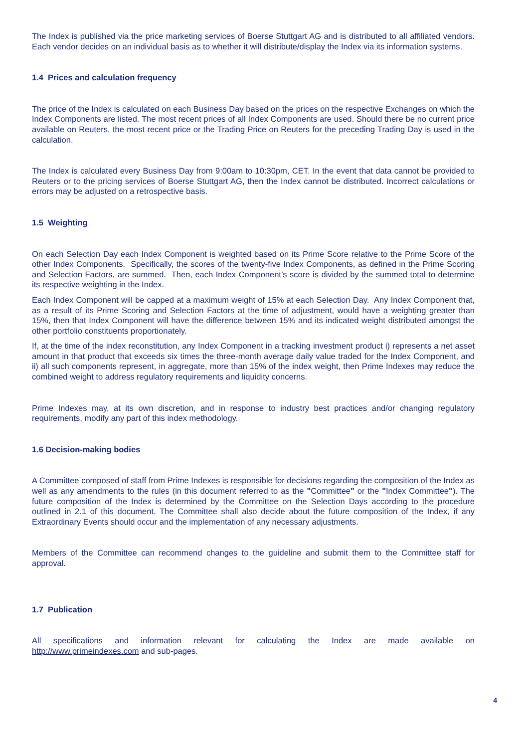The Index is published via the price marketing services of Boerse Stuttgart AG and is distributed to all affiliated vendors. Each vendor decides on an individual basis as to whether it will distribute/display the Index via its information systems.
1.4 Prices and calculation frequency
The price of the Index is calculated on each Business Day based on the prices on the respective Exchanges on which the Index Components are listed. The most recent prices of all Index Components are used. Should there be no current price available on Reuters, the most recent price or the Trading Price on Reuters for the preceding Trading Day is used in the calculation.
The Index is calculated every Business Day from 9:00am to 10:30pm, CET. In the event that data cannot be provided to Reuters or to the pricing services of Boerse Stuttgart AG, then the Index cannot be distributed. Incorrect calculations or errors may be adjusted on a retrospective basis.
1.5 Weighting
On each Selection Day each Index Component is weighted based on its Prime Score relative to the Prime Score of the other Index Components. Specifically, the scores of the twenty-five Index Components, as defined in the Prime Scoring and Selection Factors, are summed. Then, each Index Component’s score is divided by the summed total to determine its respective weighting in the Index.
Each Index Component will be capped at a maximum weight of 15% at each Selection Day. Any Index Component that, as a result of its Prime Scoring and Selection Factors at the time of adjustment, would have a weighting greater than 15%, then that Index Component will have the difference between 15% and its indicated weight distributed amongst the other portfolio constituents proportionately.
If, at the time of the index reconstitution, any Index Component in a tracking investment product i) represents a net asset amount in that product that exceeds six times the three-month average daily value traded for the Index Component, and ii) all such components represent, in aggregate, more than 15% of the index weight, then Prime Indexes may reduce the combined weight to address regulatory requirements and liquidity concerns.
Prime Indexes may, at its own discretion, and in response to industry best practices and/or changing regulatory requirements, modify any part of this index methodology.
1.6 Decision-making bodies
A Committee composed of staff from Prime Indexes is responsible for decisions regarding the composition of the Index as well as any amendments to the rules (in this document referred to as the "Committee" or the "Index Committee"). The future composition of the Index is determined by the Committee on the Selection Days according to the procedure outlined in 2.1 of this document. The Committee shall also decide about the future composition of the Index, if any Extraordinary Events should occur and the implementation of any necessary adjustments.
Members of the Committee can recommend changes to the guideline and submit them to the Committee staff for approval.
1.7 Publication
All specifications and information relevant for calculating the Index are made available on
http://www.primeindexes.com and sub-pages.
4